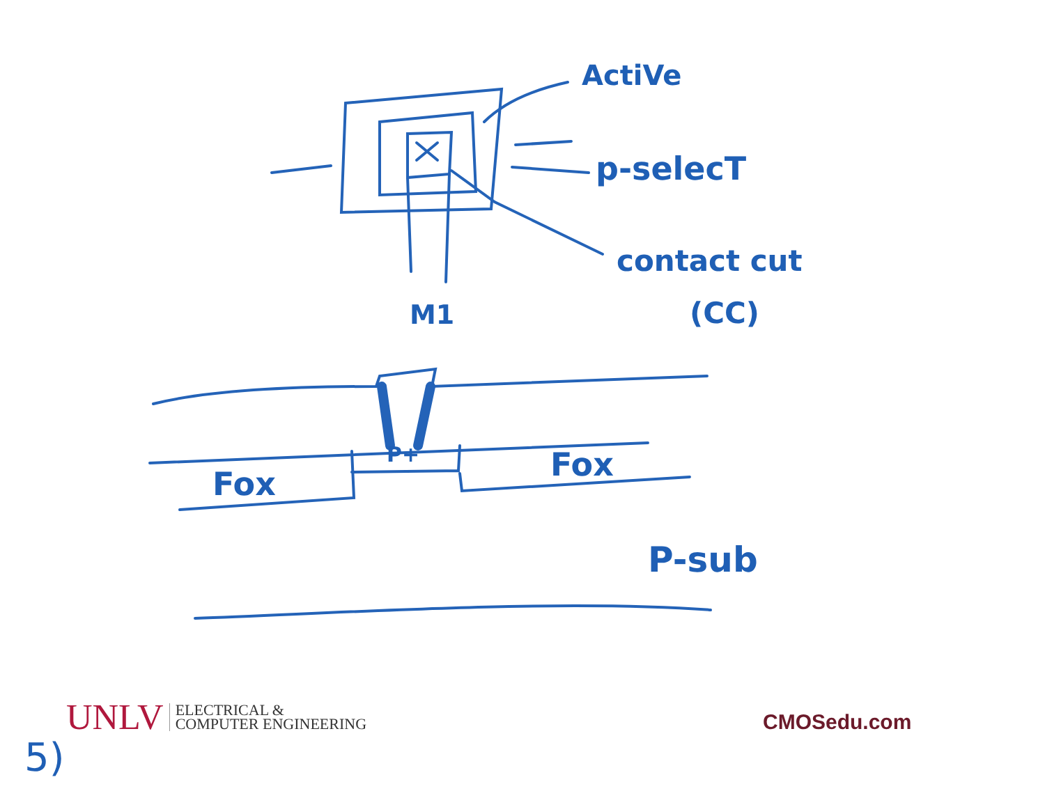ActiVe
p-selecT
contact cut
(CC)
M1
P+
Fox
Fox
P-sub
UNLV ELECTRICAL &
COMPUTER ENGINEERING
CMOSedu.com
5)